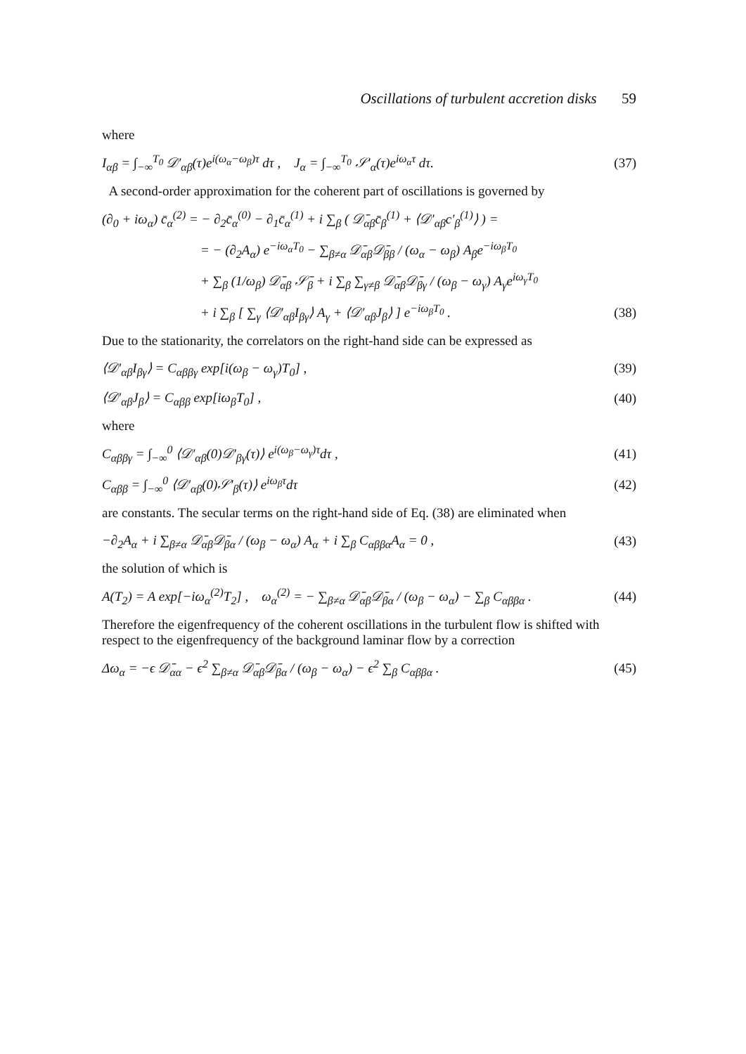Oscillations of turbulent accretion disks 59
where
I<sub>αβ</sub> = ∫<sub>−∞</sub><sup>T<sub>0</sub></sup> 𝒟′<sub>αβ</sub>(τ)e<sup>i(ω<sub>α</sub>−ω<sub>β</sub>)τ</sup> dτ , J<sub>α</sub> = ∫<sub>−∞</sub><sup>T<sub>0</sub></sup> 𝒮′<sub>α</sub>(τ)e<sup>iω<sub>α</sub>τ</sup> dτ.
(37)
A second-order approximation for the coherent part of oscillations is governed by
(∂<sub>0</sub> + iω<sub>α</sub>) c̄<sub>α</sub><sup>(2)</sup> = − ∂<sub>2</sub>c̄<sub>α</sub><sup>(0)</sup> − ∂<sub>1</sub>c̄<sub>α</sub><sup>(1)</sup> + i ∑<sub>β</sub> ( 𝒟̄<sub>αβ</sub>c̄<sub>β</sub><sup>(1)</sup> + ⟨𝒟′<sub>αβ</sub>c′<sub>β</sub><sup>(1)</sup>⟩ ) =
= − (∂<sub>2</sub>A<sub>α</sub>) e<sup>−iω<sub>α</sub>T<sub>0</sub></sup> − ∑<sub>β≠α</sub> 𝒟̄<sub>αβ</sub>𝒟̄<sub>ββ</sub> / (ω<sub>α</sub> − ω<sub>β</sub>) A<sub>β</sub>e<sup>−iω<sub>β</sub>T<sub>0</sub></sup>
+ ∑<sub>β</sub> (1/ω<sub>β</sub>) 𝒟̄<sub>αβ</sub> 𝒮̄<sub>β</sub> + i ∑<sub>β</sub> ∑<sub>γ≠β</sub> 𝒟̄<sub>αβ</sub>𝒟̄<sub>βγ</sub> / (ω<sub>β</sub> − ω<sub>γ</sub>) A<sub>γ</sub>e<sup>iω<sub>γ</sub>T<sub>0</sub></sup>
+ i ∑<sub>β</sub> [ ∑<sub>γ</sub> ⟨𝒟′<sub>αβ</sub>I<sub>βγ</sub>⟩ A<sub>γ</sub> + ⟨𝒟′<sub>αβ</sub>J<sub>β</sub>⟩ ] e<sup>−iω<sub>β</sub>T<sub>0</sub></sup> .
(38)
Due to the stationarity, the correlators on the right-hand side can be expressed as
⟨𝒟′<sub>αβ</sub>I<sub>βγ</sub>⟩ = C<sub>αββγ</sub> exp[i(ω<sub>β</sub> − ω<sub>γ</sub>)T<sub>0</sub>] ,
(39)
⟨𝒟′<sub>αβ</sub>J<sub>β</sub>⟩ = C<sub>αββ</sub> exp[iω<sub>β</sub>T<sub>0</sub>] , (40)
where
C<sub>αββγ</sub> = ∫<sub>−∞</sub><sup>0</sup> ⟨𝒟′<sub>αβ</sub>(0)𝒟′<sub>βγ</sub>(τ)⟩ e<sup>i(ω<sub>β</sub>−ω<sub>γ</sub>)τ</sup>dτ ,
(41)
C<sub>αββ</sub> = ∫<sub>−∞</sub><sup>0</sup> ⟨𝒟′<sub>αβ</sub>(0)𝒮′<sub>β</sub>(τ)⟩ e<sup>iω<sub>β</sub>τ</sup>dτ
(42)
are constants. The secular terms on the right-hand side of Eq. (38) are eliminated when
−∂<sub>2</sub>A<sub>α</sub> + i ∑<sub>β≠α</sub> 𝒟̄<sub>αβ</sub>𝒟̄<sub>βα</sub> / (ω<sub>β</sub> − ω<sub>α</sub>) A<sub>α</sub> + i ∑<sub>β</sub> C<sub>αββα</sub>A<sub>α</sub> = 0 ,
(43)
the solution of which is
A(T<sub>2</sub>) = A exp[−iω<sub>α</sub><sup>(2)</sup>T<sub>2</sub>] , ω<sub>α</sub><sup>(2)</sup> = − ∑<sub>β≠α</sub> 𝒟̄<sub>αβ</sub>𝒟̄<sub>βα</sub> / (ω<sub>β</sub> − ω<sub>α</sub>) − ∑<sub>β</sub> C<sub>αββα</sub> .
(44)
Therefore the eigenfrequency of the coherent oscillations in the turbulent flow is shifted with respect to the eigenfrequency of the background laminar flow by a correction
Δω<sub>α</sub> = −ϵ 𝒟̄<sub>αα</sub> − ϵ<sup>2</sup> ∑<sub>β≠α</sub> 𝒟̄<sub>αβ</sub>𝒟̄<sub>βα</sub> / (ω<sub>β</sub> − ω<sub>α</sub>) − ϵ<sup>2</sup> ∑<sub>β</sub> C<sub>αββα</sub> .
(45)